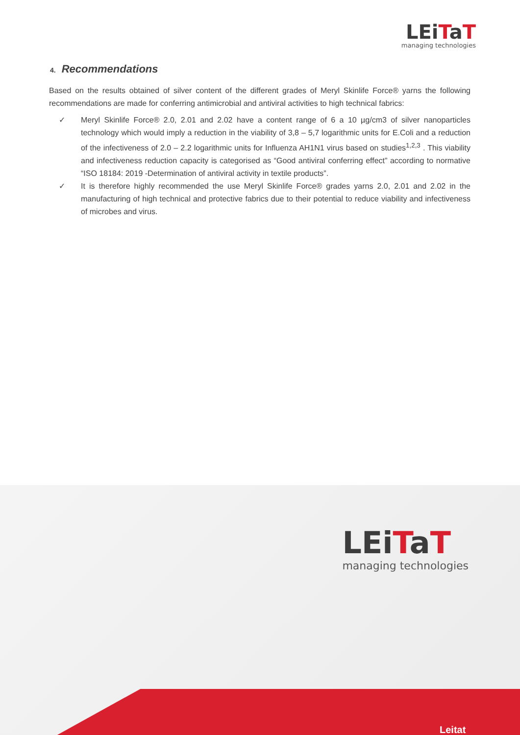LEiTaT
managing technologies
4. Recommendations
Based on the results obtained of silver content of the different grades of Meryl Skinlife Force® yarns the following recommendations are made for conferring antimicrobial and antiviral activities to high technical fabrics:
✓ Meryl Skinlife Force® 2.0, 2.01 and 2.02 have a content range of 6 a 10 µg/cm3 of silver nanoparticles technology which would imply a reduction in the viability of 3,8 – 5,7 logarithmic units for E.Coli and a reduction of the infectiveness of 2.0 – 2.2 logarithmic units for Influenza AH1N1 virus based on studies<sup>1,2,3</sup> . This viability and infectiveness reduction capacity is categorised as “Good antiviral conferring effect” according to normative “ISO 18184: 2019 -Determination of antiviral activity in textile products”.
✓ It is therefore highly recommended the use Meryl Skinlife Force® grades yarns 2.0, 2.01 and 2.02 in the manufacturing of high technical and protective fabrics due to their potential to reduce viability and infectiveness of microbes and virus.
LEiTaT
managing technologies
Leitat